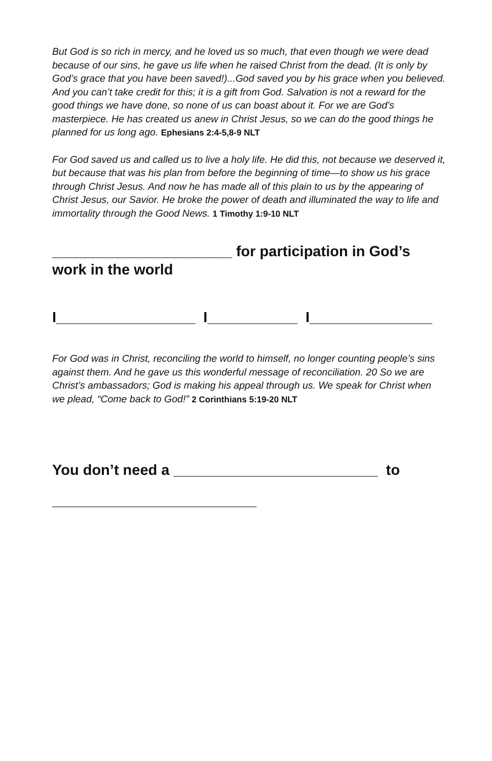But God is so rich in mercy, and he loved us so much, that even though we were dead because of our sins, he gave us life when he raised Christ from the dead. (It is only by God’s grace that you have been saved!)...God saved you by his grace when you believed. And you can’t take credit for this; it is a gift from God. Salvation is not a reward for the good things we have done, so none of us can boast about it. For we are God’s masterpiece. He has created us anew in Christ Jesus, so we can do the good things he planned for us long ago. Ephesians 2:4-5,8-9 NLT
For God saved us and called us to live a holy life. He did this, not because we deserved it, but because that was his plan from before the beginning of time—to show us his grace through Christ Jesus. And now he has made all of this plain to us by the appearing of Christ Jesus, our Savior. He broke the power of death and illuminated the way to life and immortality through the Good News. 1 Timothy 1:9-10 NLT
______________________ for participation in God’s work in the world
I_________________ I___________ I_______________
For God was in Christ, reconciling the world to himself, no longer counting people’s sins against them. And he gave us this wonderful message of reconciliation. 20 So we are Christ’s ambassadors; God is making his appeal through us. We speak for Christ when we plead, “Come back to God!” 2 Corinthians 5:19-20 NLT
You don’t need a _________________________ to _________________________